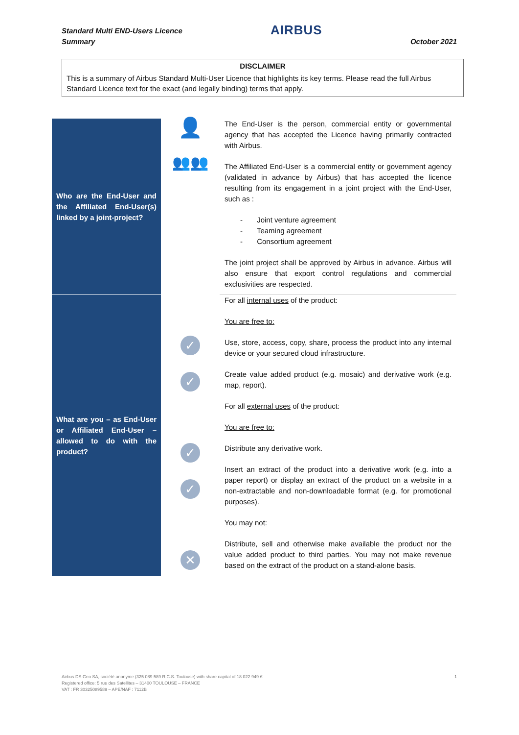Standard Multi END-Users Licence
Summary
AIRBUS
October 2021
DISCLAIMER
This is a summary of Airbus Standard Multi-User Licence that highlights its key terms. Please read the full Airbus Standard Licence text for the exact (and legally binding) terms that apply.
| Who are the End-User and the Affiliated End-User(s) linked by a joint-project? | 👤 👥👥 | The End-User is the person, commercial entity or governmental agency that has accepted the Licence having primarily contracted with Airbus. The Affiliated End-User is a commercial entity or government agency (validated in advance by Airbus) that has accepted the licence resulting from its engagement in a joint project with the End-User, such as : - Joint venture agreement - Teaming agreement - Consortium agreement The joint project shall be approved by Airbus in advance. Airbus will also ensure that export control regulations and commercial exclusivities are respected. |
| What are you – as End-User or Affiliated End-User – allowed to do with the product? | ✓ ✓ ✓ ✓ ✕ | For all internal uses of the product: You are free to: Use, store, access, copy, share, process the product into any internal device or your secured cloud infrastructure. Create value added product (e.g. mosaic) and derivative work (e.g. map, report). For all external uses of the product: You are free to: Distribute any derivative work. Insert an extract of the product into a derivative work (e.g. into a paper report) or display an extract of the product on a website in a non-extractable and non-downloadable format (e.g. for promotional purposes). You may not: Distribute, sell and otherwise make available the product nor the value added product to third parties. You may not make revenue based on the extract of the product on a stand-alone basis. |
Airbus DS Geo SA, société anonyme (325 089 589 R.C.S. Toulouse) with share capital of 18 022 949 €
Registered office: 5 rue des Satellites – 31400 TOULOUSE – FRANCE
VAT : FR 30325089589 – APE/NAF : 7112B
1